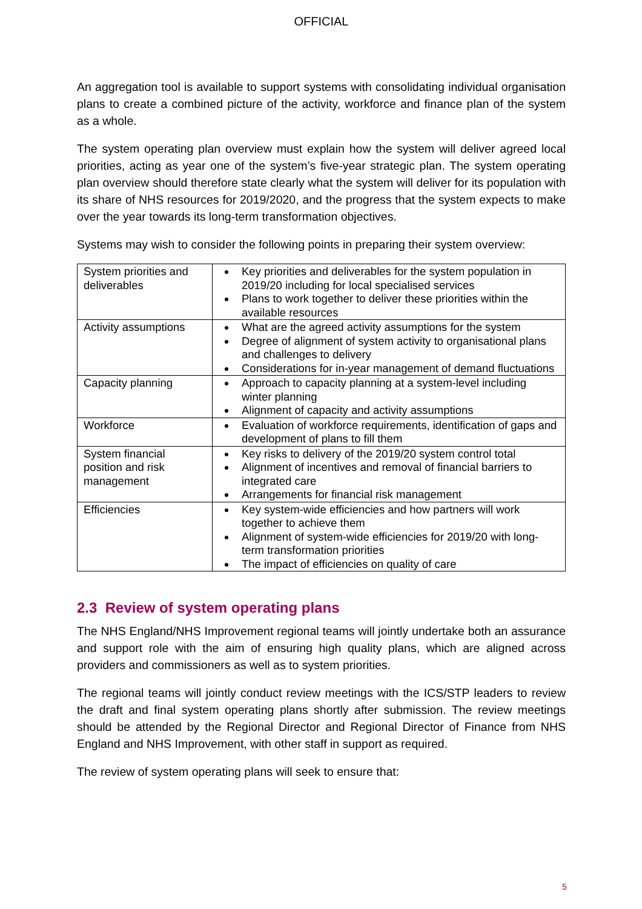OFFICIAL
An aggregation tool is available to support systems with consolidating individual organisation plans to create a combined picture of the activity, workforce and finance plan of the system as a whole.
The system operating plan overview must explain how the system will deliver agreed local priorities, acting as year one of the system’s five-year strategic plan. The system operating plan overview should therefore state clearly what the system will deliver for its population with its share of NHS resources for 2019/2020, and the progress that the system expects to make over the year towards its long-term transformation objectives.
Systems may wish to consider the following points in preparing their system overview:
| System priorities and deliverables | Key priorities and deliverables for the system population in 2019/20 including for local specialised services Plans to work together to deliver these priorities within the available resources |
| Activity assumptions | What are the agreed activity assumptions for the system Degree of alignment of system activity to organisational plans and challenges to delivery Considerations for in-year management of demand fluctuations |
| Capacity planning | Approach to capacity planning at a system-level including winter planning Alignment of capacity and activity assumptions |
| Workforce | Evaluation of workforce requirements, identification of gaps and development of plans to fill them |
| System financial position and risk management | Key risks to delivery of the 2019/20 system control total Alignment of incentives and removal of financial barriers to integrated care Arrangements for financial risk management |
| Efficiencies | Key system-wide efficiencies and how partners will work together to achieve them Alignment of system-wide efficiencies for 2019/20 with long-term transformation priorities The impact of efficiencies on quality of care |
2.3 Review of system operating plans
The NHS England/NHS Improvement regional teams will jointly undertake both an assurance and support role with the aim of ensuring high quality plans, which are aligned across providers and commissioners as well as to system priorities.
The regional teams will jointly conduct review meetings with the ICS/STP leaders to review the draft and final system operating plans shortly after submission. The review meetings should be attended by the Regional Director and Regional Director of Finance from NHS England and NHS Improvement, with other staff in support as required.
The review of system operating plans will seek to ensure that:
5